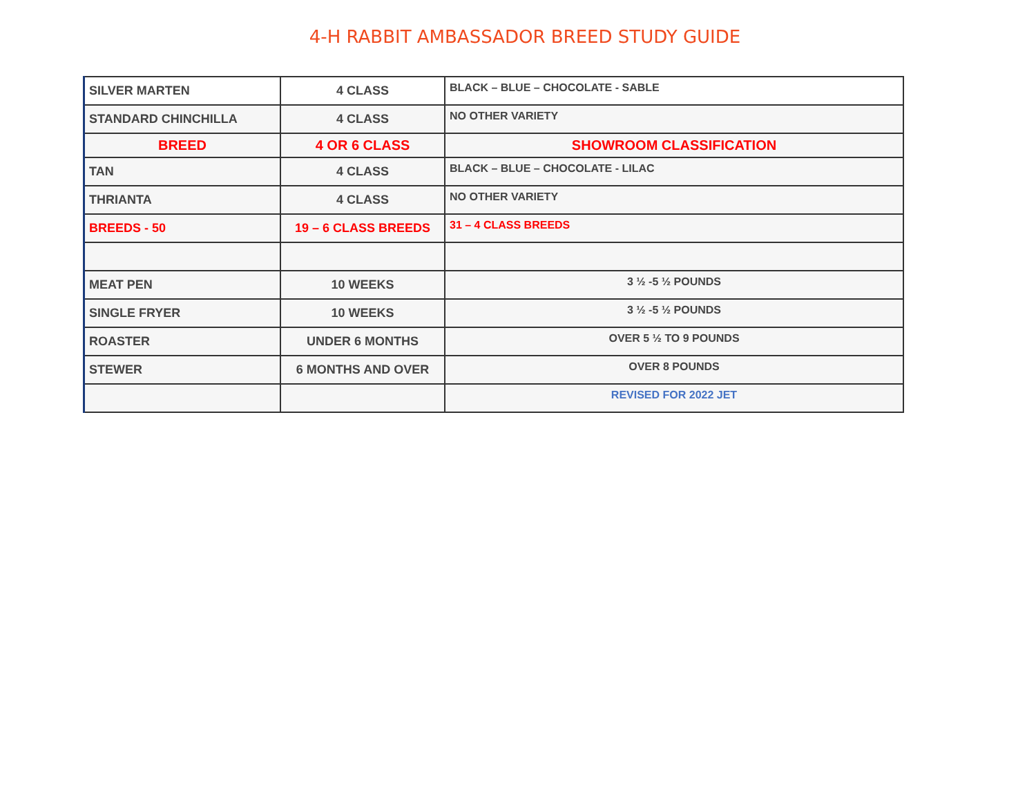4-H RABBIT AMBASSADOR BREED STUDY GUIDE
| SILVER MARTEN | 4 CLASS | BLACK – BLUE – CHOCOLATE - SABLE |
| STANDARD CHINCHILLA | 4 CLASS | NO OTHER VARIETY |
| BREED | 4 OR 6 CLASS | SHOWROOM CLASSIFICATION |
| TAN | 4 CLASS | BLACK – BLUE – CHOCOLATE - LILAC |
| THRIANTA | 4 CLASS | NO OTHER VARIETY |
| BREEDS - 50 | 19 – 6 CLASS BREEDS | 31 – 4 CLASS BREEDS |
| MEAT PEN | 10 WEEKS | 3 ½ -5 ½ POUNDS |
| SINGLE FRYER | 10 WEEKS | 3 ½ -5 ½ POUNDS |
| ROASTER | UNDER 6 MONTHS | OVER 5 ½ TO 9 POUNDS |
| STEWER | 6 MONTHS AND OVER | OVER 8 POUNDS |
| | | REVISED FOR 2022 JET |